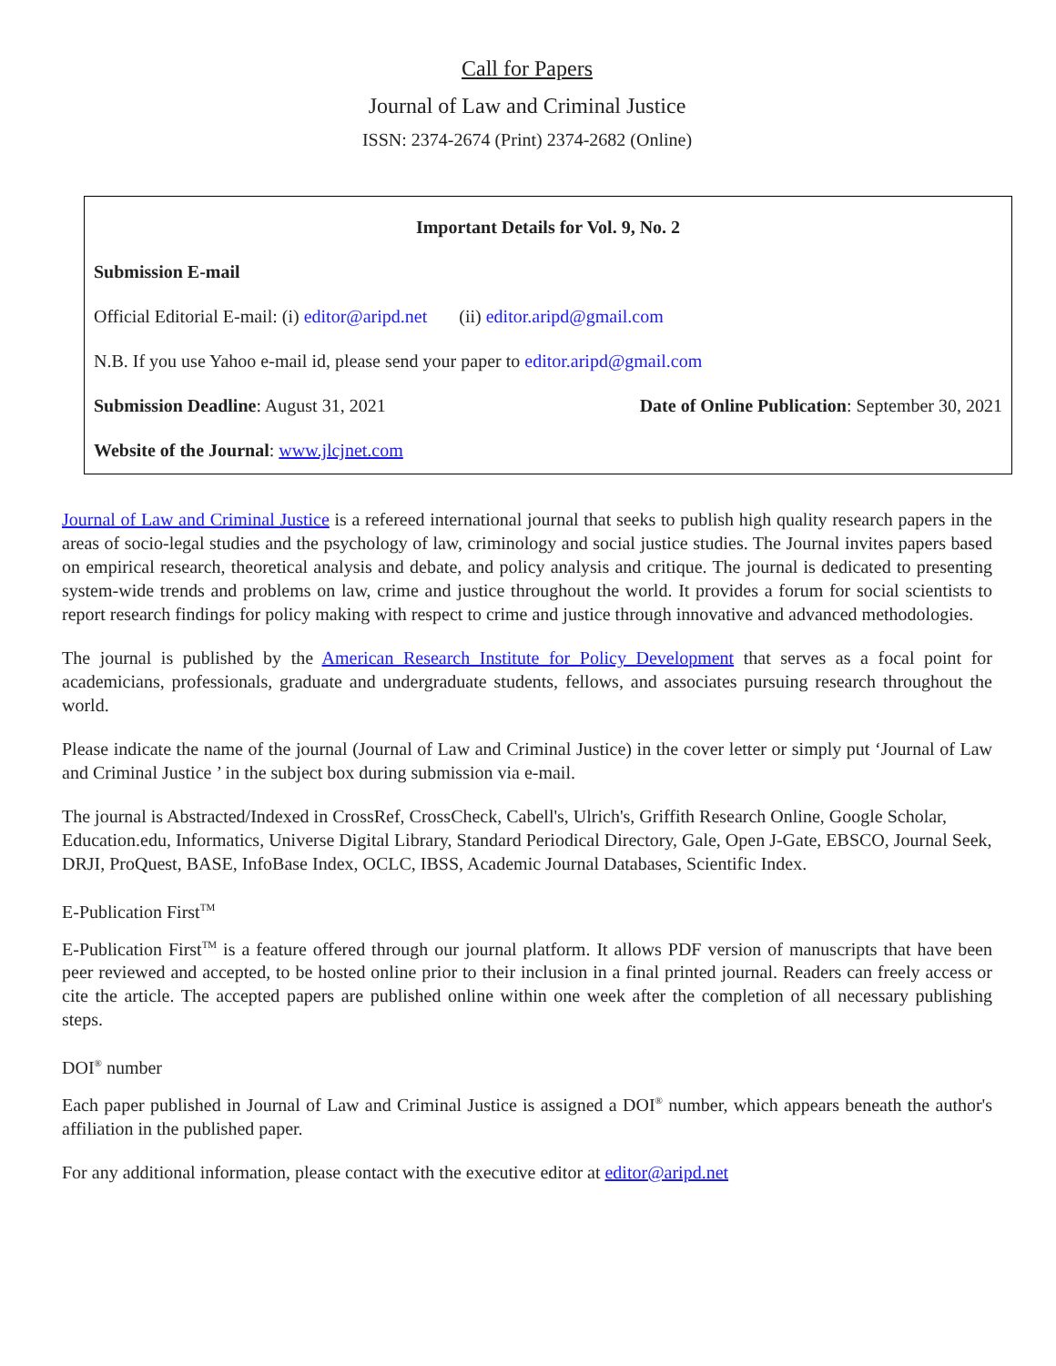Call for Papers
Journal of Law and Criminal Justice
ISSN: 2374-2674 (Print) 2374-2682 (Online)
Important Details for Vol. 9, No. 2
Submission E-mail
Official Editorial E-mail: (i) editor@aripd.net (ii) editor.aripd@gmail.com
N.B. If you use Yahoo e-mail id, please send your paper to editor.aripd@gmail.com
Submission Deadline: August 31, 2021 Date of Online Publication: September 30, 2021
Website of the Journal: www.jlcjnet.com
Journal of Law and Criminal Justice is a refereed international journal that seeks to publish high quality research papers in the areas of socio-legal studies and the psychology of law, criminology and social justice studies. The Journal invites papers based on empirical research, theoretical analysis and debate, and policy analysis and critique. The journal is dedicated to presenting system-wide trends and problems on law, crime and justice throughout the world. It provides a forum for social scientists to report research findings for policy making with respect to crime and justice through innovative and advanced methodologies.
The journal is published by the American Research Institute for Policy Development that serves as a focal point for academicians, professionals, graduate and undergraduate students, fellows, and associates pursuing research throughout the world.
Please indicate the name of the journal (Journal of Law and Criminal Justice) in the cover letter or simply put ‘Journal of Law and Criminal Justice ’ in the subject box during submission via e-mail.
The journal is Abstracted/Indexed in CrossRef, CrossCheck, Cabell's, Ulrich's, Griffith Research Online, Google Scholar, Education.edu, Informatics, Universe Digital Library, Standard Periodical Directory, Gale, Open J-Gate, EBSCO, Journal Seek, DRJI, ProQuest, BASE, InfoBase Index, OCLC, IBSS, Academic Journal Databases, Scientific Index.
E-Publication First<sup>TM</sup>
E-Publication First<sup>TM</sup> is a feature offered through our journal platform. It allows PDF version of manuscripts that have been peer reviewed and accepted, to be hosted online prior to their inclusion in a final printed journal. Readers can freely access or cite the article. The accepted papers are published online within one week after the completion of all necessary publishing steps.
DOI<sup>®</sup> number
Each paper published in Journal of Law and Criminal Justice is assigned a DOI<sup>®</sup> number, which appears beneath the author's affiliation in the published paper.
For any additional information, please contact with the executive editor at editor@aripd.net